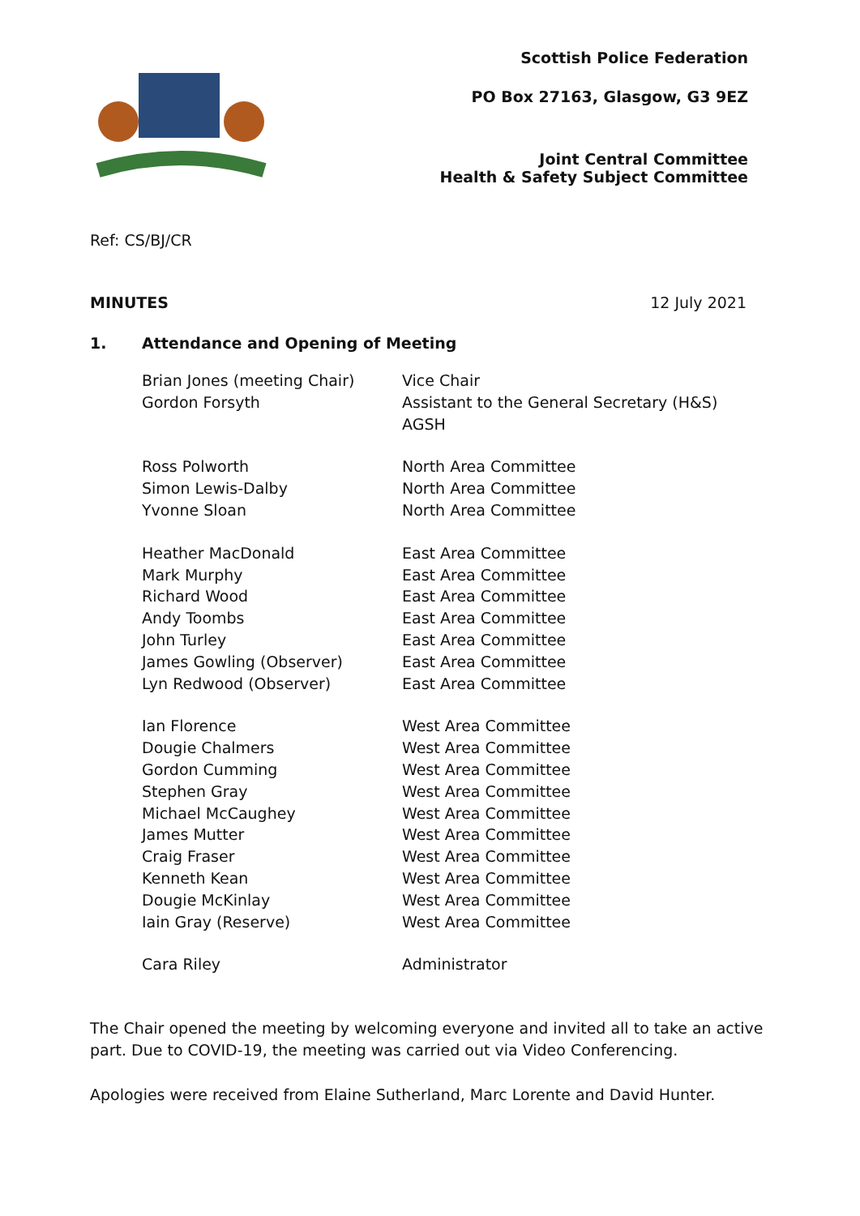Scottish Police Federation
PO Box 27163, Glasgow, G3 9EZ
Joint Central Committee
Health & Safety Subject Committee
Ref: CS/BJ/CR
MINUTES 12 July 2021
1. Attendance and Opening of Meeting
| Brian Jones (meeting Chair) | Vice Chair |
| Gordon Forsyth | Assistant to the General Secretary (H&S) AGSH |
| Ross Polworth | North Area Committee |
| Simon Lewis-Dalby | North Area Committee |
| Yvonne Sloan | North Area Committee |
| Heather MacDonald | East Area Committee |
| Mark Murphy | East Area Committee |
| Richard Wood | East Area Committee |
| Andy Toombs | East Area Committee |
| John Turley | East Area Committee |
| James Gowling (Observer) | East Area Committee |
| Lyn Redwood (Observer) | East Area Committee |
| Ian Florence | West Area Committee |
| Dougie Chalmers | West Area Committee |
| Gordon Cumming | West Area Committee |
| Stephen Gray | West Area Committee |
| Michael McCaughey | West Area Committee |
| James Mutter | West Area Committee |
| Craig Fraser | West Area Committee |
| Kenneth Kean | West Area Committee |
| Dougie McKinlay | West Area Committee |
| Iain Gray (Reserve) | West Area Committee |
| Cara Riley | Administrator |
The Chair opened the meeting by welcoming everyone and invited all to take an active part. Due to COVID-19, the meeting was carried out via Video Conferencing.
Apologies were received from Elaine Sutherland, Marc Lorente and David Hunter.